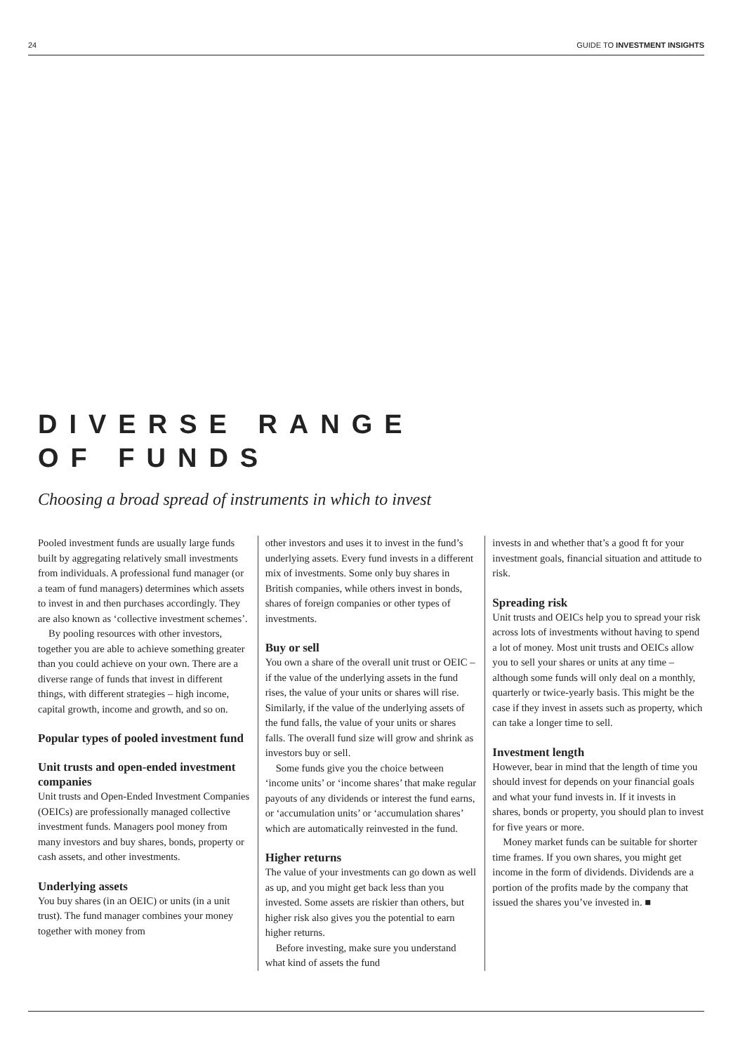24 GUIDE TO INVESTMENT INSIGHTS
DIVERSE RANGE
OF FUNDS
Choosing a broad spread of instruments in which to invest
Pooled investment funds are usually large funds built by aggregating relatively small investments from individuals. A professional fund manager (or a team of fund managers) determines which assets to invest in and then purchases accordingly. They are also known as ‘collective investment schemes’.
By pooling resources with other investors, together you are able to achieve something greater than you could achieve on your own. There are a diverse range of funds that invest in different things, with different strategies – high income, capital growth, income and growth, and so on.
Popular types of pooled investment fund
Unit trusts and open-ended investment companies
Unit trusts and Open-Ended Investment Companies (OEICs) are professionally managed collective investment funds. Managers pool money from many investors and buy shares, bonds, property or cash assets, and other investments.
Underlying assets
You buy shares (in an OEIC) or units (in a unit trust). The fund manager combines your money together with money from
other investors and uses it to invest in the fund’s underlying assets. Every fund invests in a different mix of investments. Some only buy shares in British companies, while others invest in bonds, shares of foreign companies or other types of investments.
Buy or sell
You own a share of the overall unit trust or OEIC – if the value of the underlying assets in the fund rises, the value of your units or shares will rise. Similarly, if the value of the underlying assets of the fund falls, the value of your units or shares falls. The overall fund size will grow and shrink as investors buy or sell.
Some funds give you the choice between ‘income units’ or ‘income shares’ that make regular payouts of any dividends or interest the fund earns, or ‘accumulation units’ or ‘accumulation shares’ which are automatically reinvested in the fund.
Higher returns
The value of your investments can go down as well as up, and you might get back less than you invested. Some assets are riskier than others, but higher risk also gives you the potential to earn higher returns.
Before investing, make sure you understand what kind of assets the fund
invests in and whether that’s a good ft for your investment goals, financial situation and attitude to risk.
Spreading risk
Unit trusts and OEICs help you to spread your risk across lots of investments without having to spend a lot of money. Most unit trusts and OEICs allow you to sell your shares or units at any time – although some funds will only deal on a monthly, quarterly or twice-yearly basis. This might be the case if they invest in assets such as property, which can take a longer time to sell.
Investment length
However, bear in mind that the length of time you should invest for depends on your financial goals and what your fund invests in. If it invests in shares, bonds or property, you should plan to invest for five years or more.
Money market funds can be suitable for shorter time frames. If you own shares, you might get income in the form of dividends. Dividends are a portion of the profits made by the company that issued the shares you’ve invested in. ■